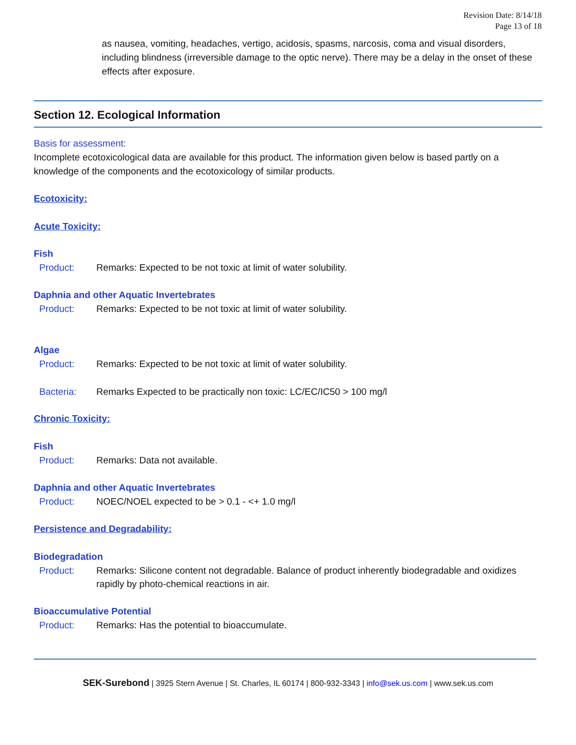Revision Date: 8/14/18
Page 13 of 18
as nausea, vomiting, headaches, vertigo, acidosis, spasms, narcosis, coma and visual disorders, including blindness (irreversible damage to the optic nerve). There may be a delay in the onset of these effects after exposure.
Section 12. Ecological Information
Basis for assessment:
Incomplete ecotoxicological data are available for this product. The information given below is based partly on a knowledge of the components and the ecotoxicology of similar products.
Ecotoxicity:
Acute Toxicity:
Fish
Product: Remarks: Expected to be not toxic at limit of water solubility.
Daphnia and other Aquatic Invertebrates
Product: Remarks: Expected to be not toxic at limit of water solubility.
Algae
Product: Remarks: Expected to be not toxic at limit of water solubility.
Bacteria: Remarks Expected to be practically non toxic: LC/EC/IC50 > 100 mg/l
Chronic Toxicity:
Fish
Product: Remarks: Data not available.
Daphnia and other Aquatic Invertebrates
Product: NOEC/NOEL expected to be > 0.1 - <+ 1.0 mg/l
Persistence and Degradability:
Biodegradation
Product: Remarks: Silicone content not degradable. Balance of product inherently biodegradable and oxidizes rapidly by photo-chemical reactions in air.
Bioaccumulative Potential
Product: Remarks: Has the potential to bioaccumulate.
SEK-Surebond | 3925 Stern Avenue | St. Charles, IL 60174 | 800-932-3343 | info@sek.us.com | www.sek.us.com